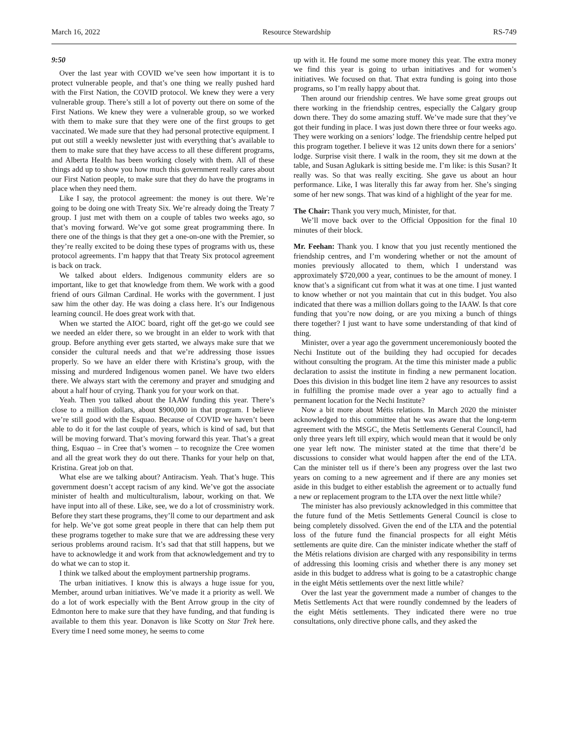March 16, 2022 Resource Stewardship RS-749
9:50
Over the last year with COVID we’ve seen how important it is to protect vulnerable people, and that’s one thing we really pushed hard with the First Nation, the COVID protocol. We knew they were a very vulnerable group. There’s still a lot of poverty out there on some of the First Nations. We knew they were a vulnerable group, so we worked with them to make sure that they were one of the first groups to get vaccinated. We made sure that they had personal protective equipment. I put out still a weekly newsletter just with everything that’s available to them to make sure that they have access to all these different programs, and Alberta Health has been working closely with them. All of these things add up to show you how much this government really cares about our First Nation people, to make sure that they do have the programs in place when they need them.
Like I say, the protocol agreement: the money is out there. We’re going to be doing one with Treaty Six. We’re already doing the Treaty 7 group. I just met with them on a couple of tables two weeks ago, so that’s moving forward. We’ve got some great programming there. In there one of the things is that they get a one-on-one with the Premier, so they’re really excited to be doing these types of programs with us, these protocol agreements. I’m happy that that Treaty Six protocol agreement is back on track.
We talked about elders. Indigenous community elders are so important, like to get that knowledge from them. We work with a good friend of ours Gilman Cardinal. He works with the government. I just saw him the other day. He was doing a class here. It’s our Indigenous learning council. He does great work with that.
When we started the AIOC board, right off the get-go we could see we needed an elder there, so we brought in an elder to work with that group. Before anything ever gets started, we always make sure that we consider the cultural needs and that we’re addressing those issues properly. So we have an elder there with Kristina’s group, with the missing and murdered Indigenous women panel. We have two elders there. We always start with the ceremony and prayer and smudging and about a half hour of crying. Thank you for your work on that.
Yeah. Then you talked about the IAAW funding this year. There’s close to a million dollars, about $900,000 in that program. I believe we’re still good with the Esquao. Because of COVID we haven’t been able to do it for the last couple of years, which is kind of sad, but that will be moving forward. That’s moving forward this year. That’s a great thing, Esquao – in Cree that’s women – to recognize the Cree women and all the great work they do out there. Thanks for your help on that, Kristina. Great job on that.
What else are we talking about? Antiracism. Yeah. That’s huge. This government doesn’t accept racism of any kind. We’ve got the associate minister of health and multiculturalism, labour, working on that. We have input into all of these. Like, see, we do a lot of crossministry work. Before they start these programs, they’ll come to our department and ask for help. We’ve got some great people in there that can help them put these programs together to make sure that we are addressing these very serious problems around racism. It’s sad that that still happens, but we have to acknowledge it and work from that acknowledgement and try to do what we can to stop it.
I think we talked about the employment partnership programs.
The urban initiatives. I know this is always a huge issue for you, Member, around urban initiatives. We’ve made it a priority as well. We do a lot of work especially with the Bent Arrow group in the city of Edmonton here to make sure that they have funding, and that funding is available to them this year. Donavon is like Scotty on Star Trek here. Every time I need some money, he seems to come
up with it. He found me some more money this year. The extra money we find this year is going to urban initiatives and for women’s initiatives. We focused on that. That extra funding is going into those programs, so I’m really happy about that.
Then around our friendship centres. We have some great groups out there working in the friendship centres, especially the Calgary group down there. They do some amazing stuff. We’ve made sure that they’ve got their funding in place. I was just down there three or four weeks ago. They were working on a seniors’ lodge. The friendship centre helped put this program together. I believe it was 12 units down there for a seniors’ lodge. Surprise visit there. I walk in the room, they sit me down at the table, and Susan Aglukark is sitting beside me. I’m like: is this Susan? It really was. So that was really exciting. She gave us about an hour performance. Like, I was literally this far away from her. She’s singing some of her new songs. That was kind of a highlight of the year for me.
The Chair: Thank you very much, Minister, for that.
We’ll move back over to the Official Opposition for the final 10 minutes of their block.
Mr. Feehan: Thank you. I know that you just recently mentioned the friendship centres, and I’m wondering whether or not the amount of monies previously allocated to them, which I understand was approximately $720,000 a year, continues to be the amount of money. I know that’s a significant cut from what it was at one time. I just wanted to know whether or not you maintain that cut in this budget. You also indicated that there was a million dollars going to the IAAW. Is that core funding that you’re now doing, or are you mixing a bunch of things there together? I just want to have some understanding of that kind of thing.
Minister, over a year ago the government unceremoniously booted the Nechi Institute out of the building they had occupied for decades without consulting the program. At the time this minister made a public declaration to assist the institute in finding a new permanent location. Does this division in this budget line item 2 have any resources to assist in fulfilling the promise made over a year ago to actually find a permanent location for the Nechi Institute?
Now a bit more about Métis relations. In March 2020 the minister acknowledged to this committee that he was aware that the long-term agreement with the MSGC, the Metis Settlements General Council, had only three years left till expiry, which would mean that it would be only one year left now. The minister stated at the time that there’d be discussions to consider what would happen after the end of the LTA. Can the minister tell us if there’s been any progress over the last two years on coming to a new agreement and if there are any monies set aside in this budget to either establish the agreement or to actually fund a new or replacement program to the LTA over the next little while?
The minister has also previously acknowledged in this committee that the future fund of the Metis Settlements General Council is close to being completely dissolved. Given the end of the LTA and the potential loss of the future fund the financial prospects for all eight Métis settlements are quite dire. Can the minister indicate whether the staff of the Métis relations division are charged with any responsibility in terms of addressing this looming crisis and whether there is any money set aside in this budget to address what is going to be a catastrophic change in the eight Métis settlements over the next little while?
Over the last year the government made a number of changes to the Metis Settlements Act that were roundly condemned by the leaders of the eight Métis settlements. They indicated there were no true consultations, only directive phone calls, and they asked the